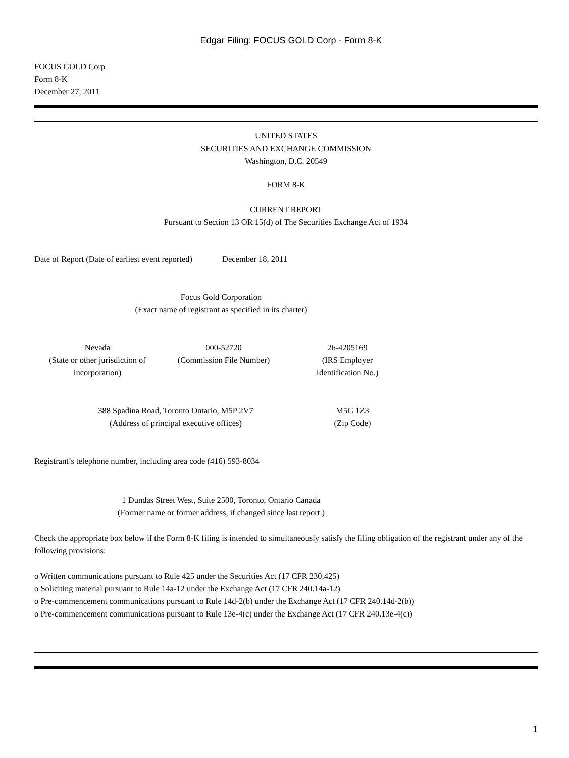Edgar Filing: FOCUS GOLD Corp - Form 8-K
FOCUS GOLD Corp
Form 8-K
December 27, 2011
UNITED STATES
SECURITIES AND EXCHANGE COMMISSION
Washington, D.C. 20549
FORM 8-K
CURRENT REPORT
Pursuant to Section 13 OR 15(d) of The Securities Exchange Act of 1934
Date of Report (Date of earliest event reported) December 18, 2011
Focus Gold Corporation
(Exact name of registrant as specified in its charter)
| Nevada | 000-52720 | 26-4205169 |
| (State or other jurisdiction of incorporation) | (Commission File Number) | (IRS Employer Identification No.) |
| 388 Spadina Road, Toronto Ontario, M5P 2V7 | M5G 1Z3 |
| (Address of principal executive offices) | (Zip Code) |
Registrant’s telephone number, including area code (416) 593-8034
1 Dundas Street West, Suite 2500, Toronto, Ontario Canada
(Former name or former address, if changed since last report.)
Check the appropriate box below if the Form 8-K filing is intended to simultaneously satisfy the filing obligation of the registrant under any of the following provisions:
o Written communications pursuant to Rule 425 under the Securities Act (17 CFR 230.425)
o Soliciting material pursuant to Rule 14a-12 under the Exchange Act (17 CFR 240.14a-12)
o Pre-commencement communications pursuant to Rule 14d-2(b) under the Exchange Act (17 CFR 240.14d-2(b))
o Pre-commencement communications pursuant to Rule 13e-4(c) under the Exchange Act (17 CFR 240.13e-4(c))
1